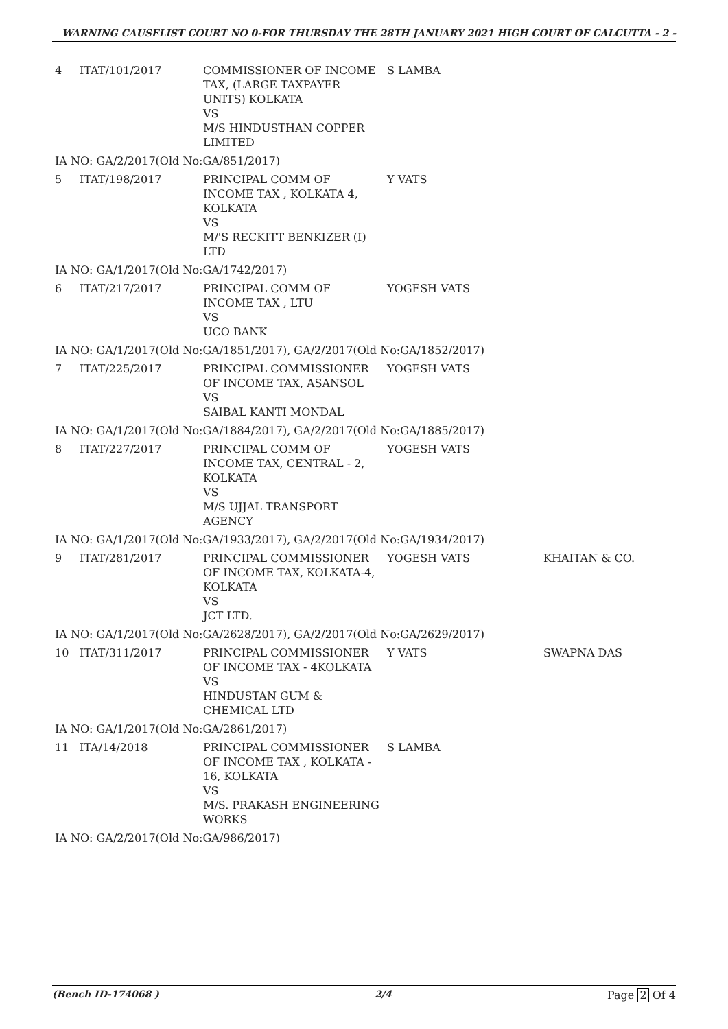WARNING CAUSELIST COURT NO 0-FOR THURSDAY THE 28TH JANUARY 2021 HIGH COURT OF CALCUTTA - 2 -
| 4 | ITAT/101/2017 | COMMISSIONER OF INCOME TAX, (LARGE TAXPAYER UNITS) KOLKATA VS M/S HINDUSTHAN COPPER LIMITED | S LAMBA | |
| IA NO: GA/2/2017(Old No:GA/851/2017) | | | | |
| 5 | ITAT/198/2017 | PRINCIPAL COMM OF INCOME TAX , KOLKATA 4, KOLKATA VS M/'S RECKITT BENKIZER (I) LTD | Y VATS | |
| IA NO: GA/1/2017(Old No:GA/1742/2017) | | | | |
| 6 | ITAT/217/2017 | PRINCIPAL COMM OF INCOME TAX , LTU VS UCO BANK | YOGESH VATS | |
| IA NO: GA/1/2017(Old No:GA/1851/2017), GA/2/2017(Old No:GA/1852/2017) | | | | |
| 7 | ITAT/225/2017 | PRINCIPAL COMMISSIONER OF INCOME TAX, ASANSOL VS SAIBAL KANTI MONDAL | YOGESH VATS | |
| IA NO: GA/1/2017(Old No:GA/1884/2017), GA/2/2017(Old No:GA/1885/2017) | | | | |
| 8 | ITAT/227/2017 | PRINCIPAL COMM OF INCOME TAX, CENTRAL - 2, KOLKATA VS M/S UJJAL TRANSPORT AGENCY | YOGESH VATS | |
| IA NO: GA/1/2017(Old No:GA/1933/2017), GA/2/2017(Old No:GA/1934/2017) | | | | |
| 9 | ITAT/281/2017 | PRINCIPAL COMMISSIONER OF INCOME TAX, KOLKATA-4, KOLKATA VS JCT LTD. | YOGESH VATS | KHAITAN & CO. |
| IA NO: GA/1/2017(Old No:GA/2628/2017), GA/2/2017(Old No:GA/2629/2017) | | | | |
| 10 | ITAT/311/2017 | PRINCIPAL COMMISSIONER OF INCOME TAX - 4KOLKATA VS HINDUSTAN GUM & CHEMICAL LTD | Y VATS | SWAPNA DAS |
| IA NO: GA/1/2017(Old No:GA/2861/2017) | | | | |
| 11 | ITA/14/2018 | PRINCIPAL COMMISSIONER OF INCOME TAX , KOLKATA - 16, KOLKATA VS M/S. PRAKASH ENGINEERING WORKS | S LAMBA | |
| IA NO: GA/2/2017(Old No:GA/986/2017) | | | | |
(Bench ID-174068 ) 2/4 Page 2 Of 4